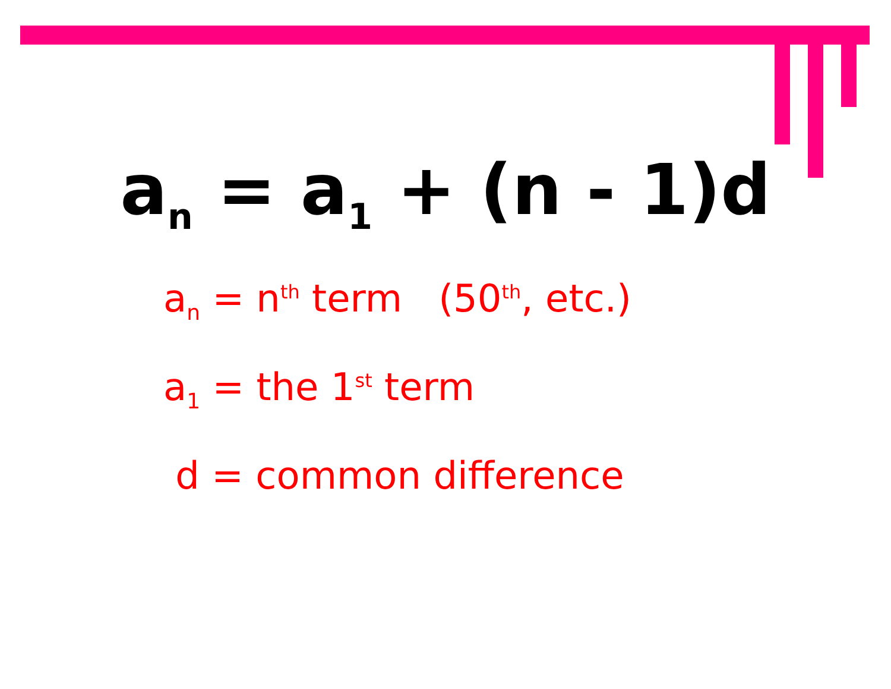a<sub>n</sub> = a<sub>1</sub> + (n - 1)d
a<sub>n</sub> = n<sup>th</sup> term (50<sup>th</sup>, etc.)
a<sub>1</sub> = the 1<sup>st</sup> term
d = common difference